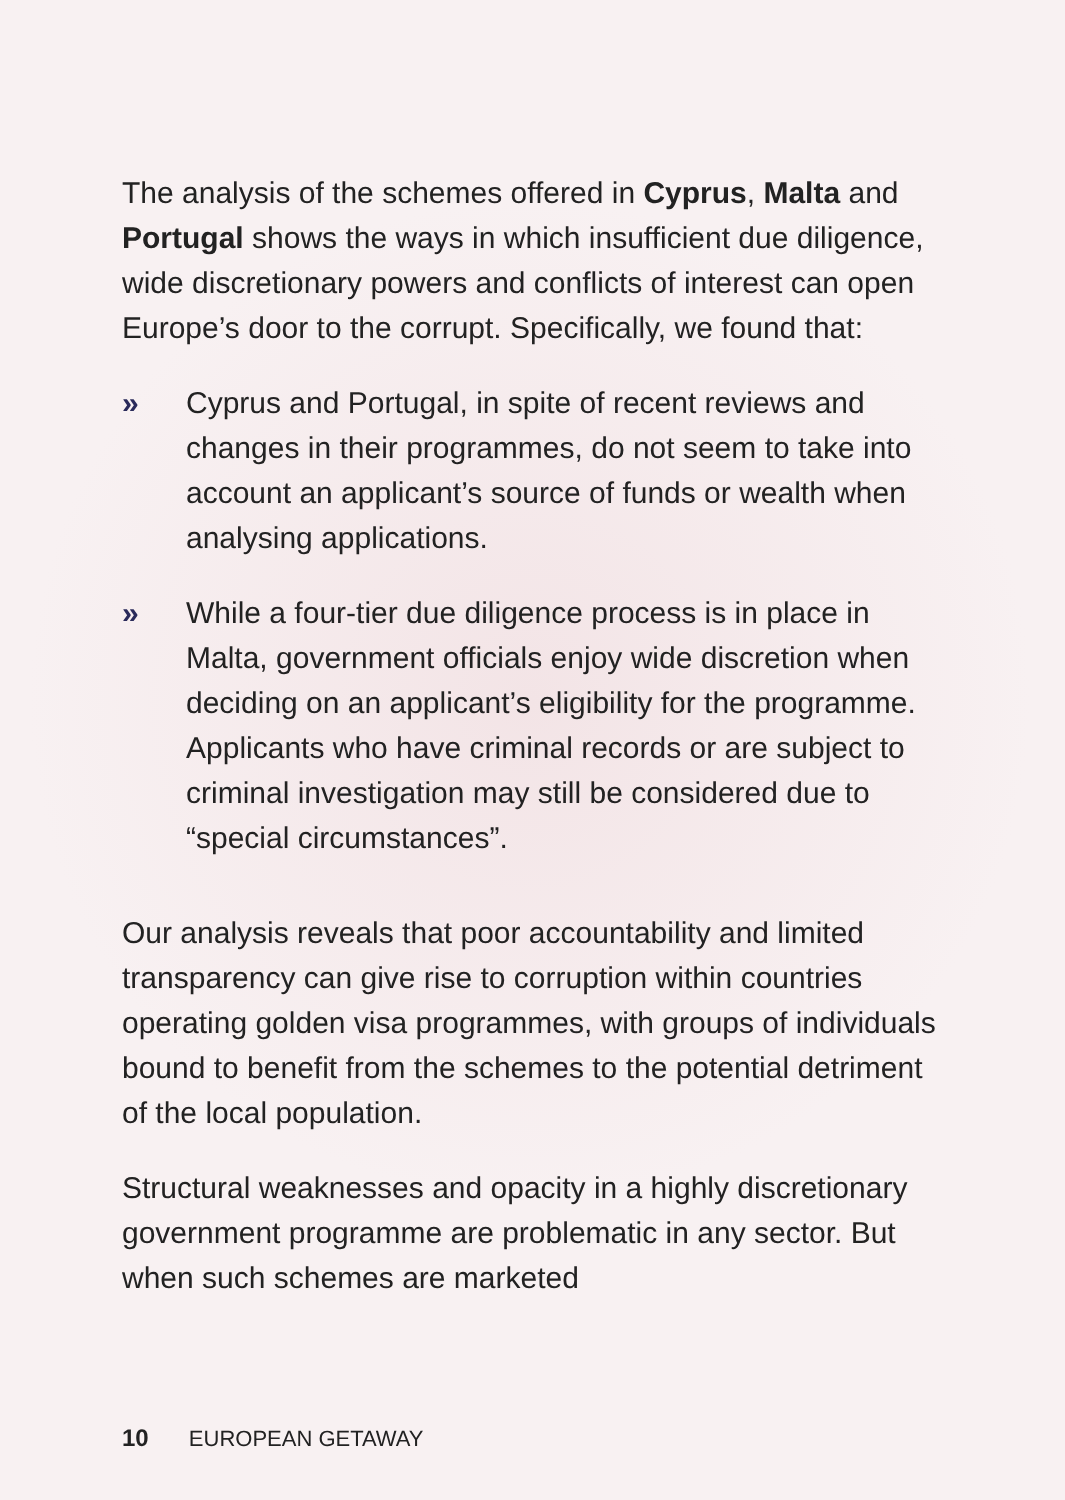The analysis of the schemes offered in Cyprus, Malta and Portugal shows the ways in which insufficient due diligence, wide discretionary powers and conflicts of interest can open Europe’s door to the corrupt. Specifically, we found that:
» Cyprus and Portugal, in spite of recent reviews and changes in their programmes, do not seem to take into account an applicant’s source of funds or wealth when analysing applications.
» While a four-tier due diligence process is in place in Malta, government officials enjoy wide discretion when deciding on an applicant’s eligibility for the programme. Applicants who have criminal records or are subject to criminal investigation may still be considered due to “special circumstances”.
Our analysis reveals that poor accountability and limited transparency can give rise to corruption within countries operating golden visa programmes, with groups of individuals bound to benefit from the schemes to the potential detriment of the local population.
Structural weaknesses and opacity in a highly discretionary government programme are problematic in any sector. But when such schemes are marketed
10 EUROPEAN GETAWAY